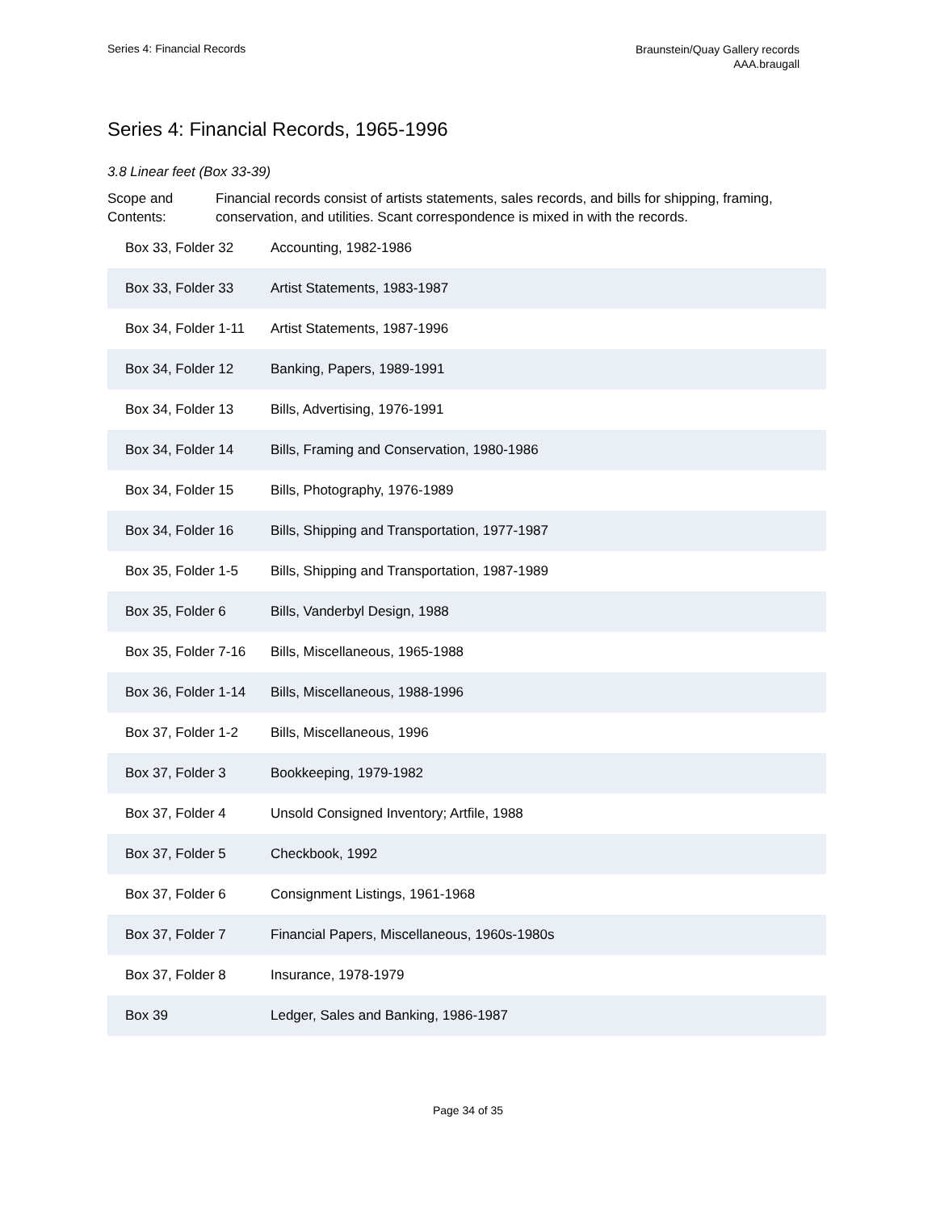Series 4: Financial Records
Braunstein/Quay Gallery records
AAA.braugall
Series 4: Financial Records, 1965-1996
3.8 Linear feet (Box 33-39)
Scope and Contents:
Financial records consist of artists statements, sales records, and bills for shipping, framing, conservation, and utilities. Scant correspondence is mixed in with the records.
| Box 33, Folder 32 | Accounting, 1982-1986 |
| Box 33, Folder 33 | Artist Statements, 1983-1987 |
| Box 34, Folder 1-11 | Artist Statements, 1987-1996 |
| Box 34, Folder 12 | Banking, Papers, 1989-1991 |
| Box 34, Folder 13 | Bills, Advertising, 1976-1991 |
| Box 34, Folder 14 | Bills, Framing and Conservation, 1980-1986 |
| Box 34, Folder 15 | Bills, Photography, 1976-1989 |
| Box 34, Folder 16 | Bills, Shipping and Transportation, 1977-1987 |
| Box 35, Folder 1-5 | Bills, Shipping and Transportation, 1987-1989 |
| Box 35, Folder 6 | Bills, Vanderbyl Design, 1988 |
| Box 35, Folder 7-16 | Bills, Miscellaneous, 1965-1988 |
| Box 36, Folder 1-14 | Bills, Miscellaneous, 1988-1996 |
| Box 37, Folder 1-2 | Bills, Miscellaneous, 1996 |
| Box 37, Folder 3 | Bookkeeping, 1979-1982 |
| Box 37, Folder 4 | Unsold Consigned Inventory; Artfile, 1988 |
| Box 37, Folder 5 | Checkbook, 1992 |
| Box 37, Folder 6 | Consignment Listings, 1961-1968 |
| Box 37, Folder 7 | Financial Papers, Miscellaneous, 1960s-1980s |
| Box 37, Folder 8 | Insurance, 1978-1979 |
| Box 39 | Ledger, Sales and Banking, 1986-1987 |
Page 34 of 35